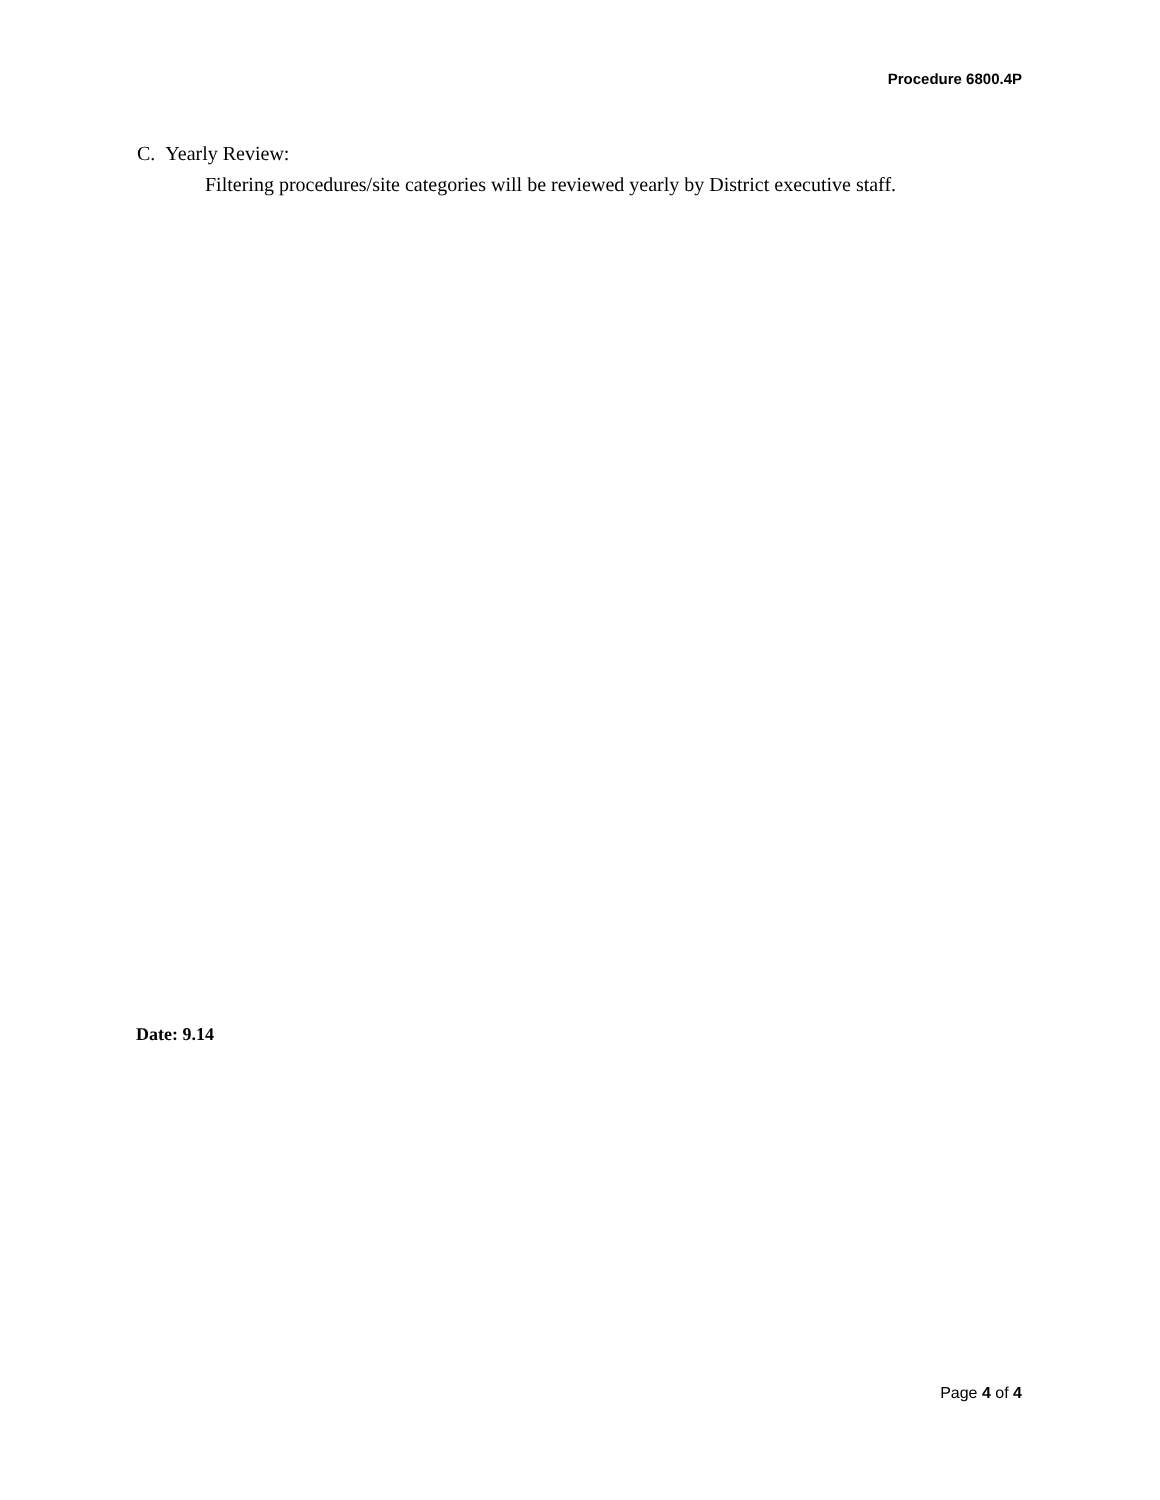Procedure 6800.4P
C. Yearly Review:
Filtering procedures/site categories will be reviewed yearly by District executive staff.
Date: 9.14
Page 4 of 4